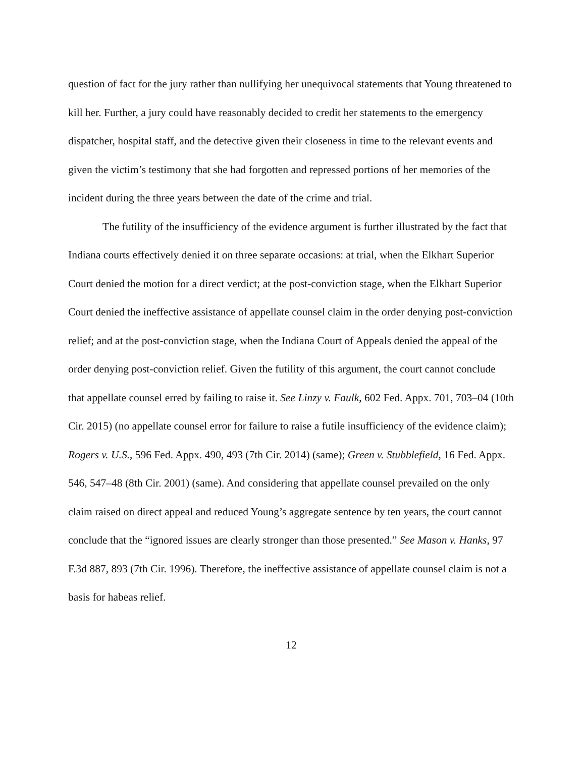question of fact for the jury rather than nullifying her unequivocal statements that Young threatened to kill her. Further, a jury could have reasonably decided to credit her statements to the emergency dispatcher, hospital staff, and the detective given their closeness in time to the relevant events and given the victim’s testimony that she had forgotten and repressed portions of her memories of the incident during the three years between the date of the crime and trial.
The futility of the insufficiency of the evidence argument is further illustrated by the fact that Indiana courts effectively denied it on three separate occasions: at trial, when the Elkhart Superior Court denied the motion for a direct verdict; at the post-conviction stage, when the Elkhart Superior Court denied the ineffective assistance of appellate counsel claim in the order denying post-conviction relief; and at the post-conviction stage, when the Indiana Court of Appeals denied the appeal of the order denying post-conviction relief. Given the futility of this argument, the court cannot conclude that appellate counsel erred by failing to raise it. See Linzy v. Faulk, 602 Fed. Appx. 701, 703–04 (10th Cir. 2015) (no appellate counsel error for failure to raise a futile insufficiency of the evidence claim); Rogers v. U.S., 596 Fed. Appx. 490, 493 (7th Cir. 2014) (same); Green v. Stubblefield, 16 Fed. Appx. 546, 547–48 (8th Cir. 2001) (same). And considering that appellate counsel prevailed on the only claim raised on direct appeal and reduced Young’s aggregate sentence by ten years, the court cannot conclude that the “ignored issues are clearly stronger than those presented.” See Mason v. Hanks, 97 F.3d 887, 893 (7th Cir. 1996). Therefore, the ineffective assistance of appellate counsel claim is not a basis for habeas relief.
12